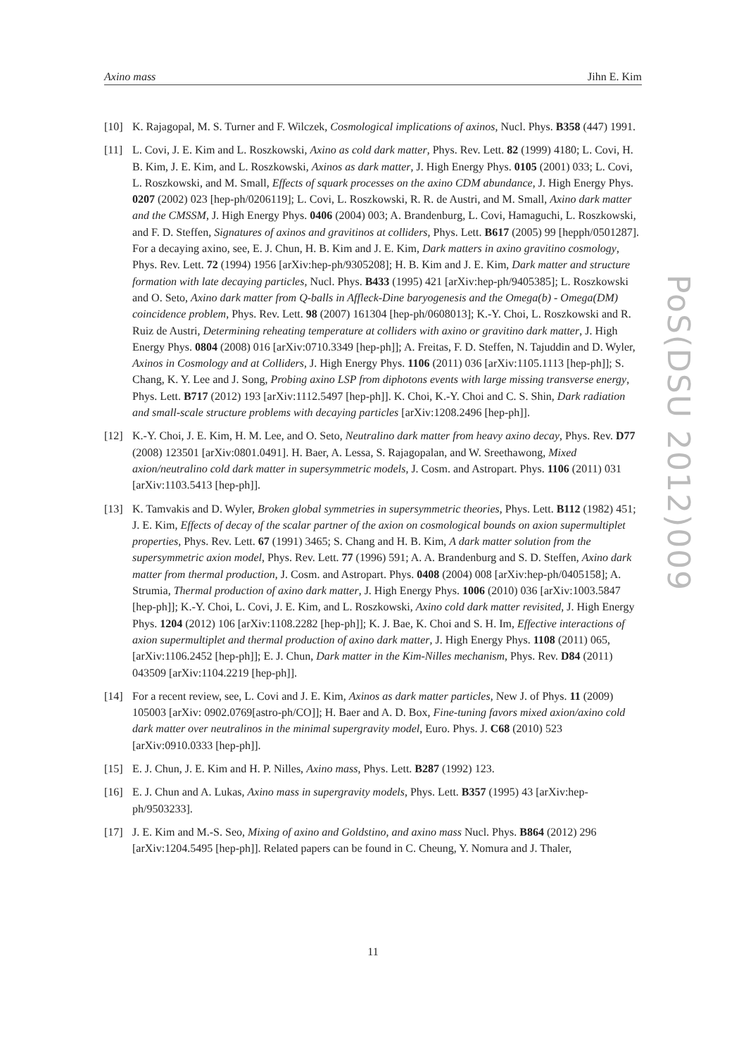Axino mass Jihn E. Kim
[10] K. Rajagopal, M. S. Turner and F. Wilczek, Cosmological implications of axinos, Nucl. Phys. B358 (447) 1991.
[11] L. Covi, J. E. Kim and L. Roszkowski, Axino as cold dark matter, Phys. Rev. Lett. 82 (1999) 4180; L. Covi, H. B. Kim, J. E. Kim, and L. Roszkowski, Axinos as dark matter, J. High Energy Phys. 0105 (2001) 033; L. Covi, L. Roszkowski, and M. Small, Effects of squark processes on the axino CDM abundance, J. High Energy Phys. 0207 (2002) 023 [hep-ph/0206119]; L. Covi, L. Roszkowski, R. R. de Austri, and M. Small, Axino dark matter and the CMSSM, J. High Energy Phys. 0406 (2004) 003; A. Brandenburg, L. Covi, Hamaguchi, L. Roszkowski, and F. D. Steffen, Signatures of axinos and gravitinos at colliders, Phys. Lett. B617 (2005) 99 [hepph/0501287]. For a decaying axino, see, E. J. Chun, H. B. Kim and J. E. Kim, Dark matters in axino gravitino cosmology, Phys. Rev. Lett. 72 (1994) 1956 [arXiv:hep-ph/9305208]; H. B. Kim and J. E. Kim, Dark matter and structure formation with late decaying particles, Nucl. Phys. B433 (1995) 421 [arXiv:hep-ph/9405385]; L. Roszkowski and O. Seto, Axino dark matter from Q-balls in Affleck-Dine baryogenesis and the Omega(b) - Omega(DM) coincidence problem, Phys. Rev. Lett. 98 (2007) 161304 [hep-ph/0608013]; K.-Y. Choi, L. Roszkowski and R. Ruiz de Austri, Determining reheating temperature at colliders with axino or gravitino dark matter, J. High Energy Phys. 0804 (2008) 016 [arXiv:0710.3349 [hep-ph]]; A. Freitas, F. D. Steffen, N. Tajuddin and D. Wyler, Axinos in Cosmology and at Colliders, J. High Energy Phys. 1106 (2011) 036 [arXiv:1105.1113 [hep-ph]]; S. Chang, K. Y. Lee and J. Song, Probing axino LSP from diphotons events with large missing transverse energy, Phys. Lett. B717 (2012) 193 [arXiv:1112.5497 [hep-ph]]. K. Choi, K.-Y. Choi and C. S. Shin, Dark radiation and small-scale structure problems with decaying particles [arXiv:1208.2496 [hep-ph]].
[12] K.-Y. Choi, J. E. Kim, H. M. Lee, and O. Seto, Neutralino dark matter from heavy axino decay, Phys. Rev. D77 (2008) 123501 [arXiv:0801.0491]. H. Baer, A. Lessa, S. Rajagopalan, and W. Sreethawong, Mixed axion/neutralino cold dark matter in supersymmetric models, J. Cosm. and Astropart. Phys. 1106 (2011) 031 [arXiv:1103.5413 [hep-ph]].
[13] K. Tamvakis and D. Wyler, Broken global symmetries in supersymmetric theories, Phys. Lett. B112 (1982) 451; J. E. Kim, Effects of decay of the scalar partner of the axion on cosmological bounds on axion supermultiplet properties, Phys. Rev. Lett. 67 (1991) 3465; S. Chang and H. B. Kim, A dark matter solution from the supersymmetric axion model, Phys. Rev. Lett. 77 (1996) 591; A. A. Brandenburg and S. D. Steffen, Axino dark matter from thermal production, J. Cosm. and Astropart. Phys. 0408 (2004) 008 [arXiv:hep-ph/0405158]; A. Strumia, Thermal production of axino dark matter, J. High Energy Phys. 1006 (2010) 036 [arXiv:1003.5847 [hep-ph]]; K.-Y. Choi, L. Covi, J. E. Kim, and L. Roszkowski, Axino cold dark matter revisited, J. High Energy Phys. 1204 (2012) 106 [arXiv:1108.2282 [hep-ph]]; K. J. Bae, K. Choi and S. H. Im, Effective interactions of axion supermultiplet and thermal production of axino dark matter, J. High Energy Phys. 1108 (2011) 065, [arXiv:1106.2452 [hep-ph]]; E. J. Chun, Dark matter in the Kim-Nilles mechanism, Phys. Rev. D84 (2011) 043509 [arXiv:1104.2219 [hep-ph]].
[14] For a recent review, see, L. Covi and J. E. Kim, Axinos as dark matter particles, New J. of Phys. 11 (2009) 105003 [arXiv: 0902.0769[astro-ph/CO]]; H. Baer and A. D. Box, Fine-tuning favors mixed axion/axino cold dark matter over neutralinos in the minimal supergravity model, Euro. Phys. J. C68 (2010) 523 [arXiv:0910.0333 [hep-ph]].
[15] E. J. Chun, J. E. Kim and H. P. Nilles, Axino mass, Phys. Lett. B287 (1992) 123.
[16] E. J. Chun and A. Lukas, Axino mass in supergravity models, Phys. Lett. B357 (1995) 43 [arXiv:hep-ph/9503233].
[17] J. E. Kim and M.-S. Seo, Mixing of axino and Goldstino, and axino mass Nucl. Phys. B864 (2012) 296 [arXiv:1204.5495 [hep-ph]]. Related papers can be found in C. Cheung, Y. Nomura and J. Thaler,
PoS(DSU 2012)009
11